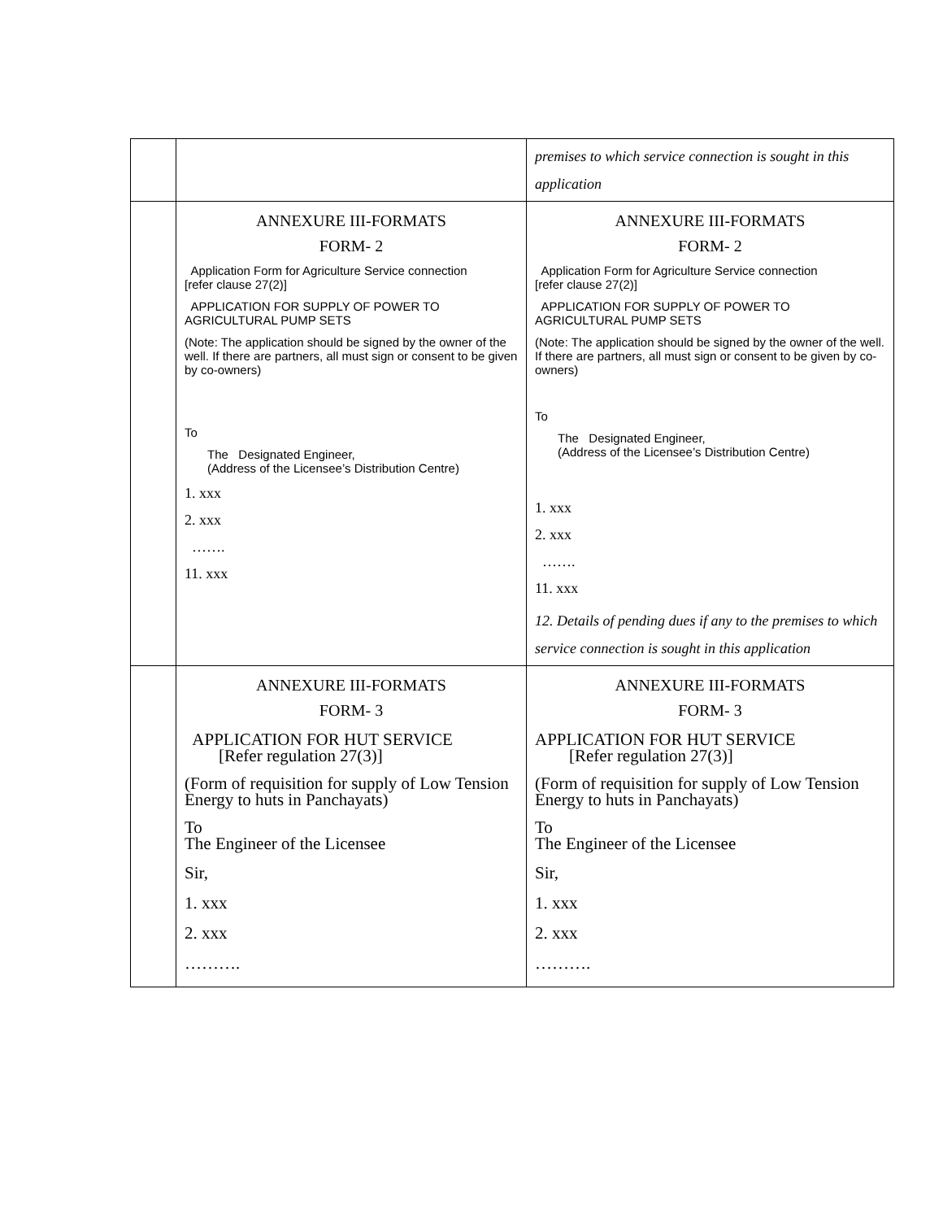| | | premises to which service connection is sought in this application |
| | ANNEXURE III-FORMATS FORM- 2 Application Form for Agriculture Service connection [refer clause 27(2)] APPLICATION FOR SUPPLY OF POWER TO AGRICULTURAL PUMP SETS (Note: The application should be signed by the owner of the well. If there are partners, all must sign or consent to be given by co-owners) To The Designated Engineer, (Address of the Licensee’s Distribution Centre) 1. xxx 2. xxx ……. 11. xxx | ANNEXURE III-FORMATS FORM- 2 Application Form for Agriculture Service connection [refer clause 27(2)] APPLICATION FOR SUPPLY OF POWER TO AGRICULTURAL PUMP SETS (Note: The application should be signed by the owner of the well. If there are partners, all must sign or consent to be given by co-owners) To The Designated Engineer, (Address of the Licensee’s Distribution Centre) 1. xxx 2. xxx ……. 11. xxx 12. Details of pending dues if any to the premises to which service connection is sought in this application |
| | ANNEXURE III-FORMATS FORM- 3 APPLICATION FOR HUT SERVICE [Refer regulation 27(3)] (Form of requisition for supply of Low Tension Energy to huts in Panchayats) To The Engineer of the Licensee Sir, 1. xxx 2. xxx ………. | ANNEXURE III-FORMATS FORM- 3 APPLICATION FOR HUT SERVICE [Refer regulation 27(3)] (Form of requisition for supply of Low Tension Energy to huts in Panchayats) To The Engineer of the Licensee Sir, 1. xxx 2. xxx ………. |